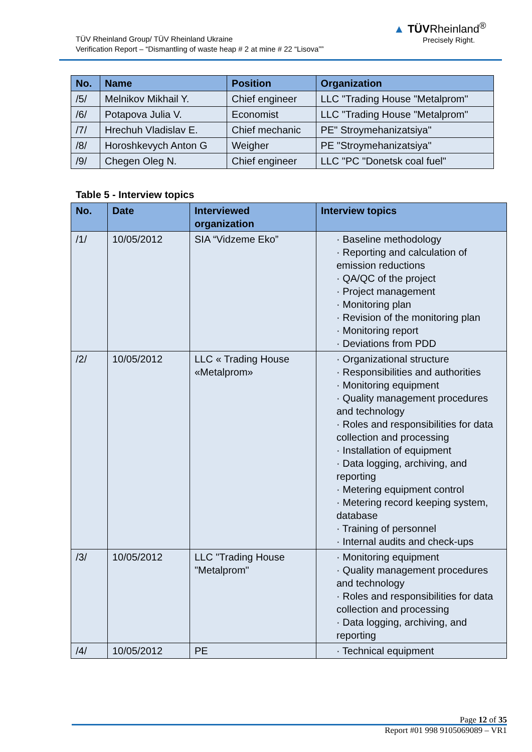TÜV Rheinland Group/ TÜV Rheinland Ukraine
Verification Report – “Dismantling of waste heap # 2 at mine # 22 “Lisova””
▲ TÜVRheinland<sup>®</sup>
Precisely Right.
| No. | Name | Position | Organization |
| --- | --- | --- | --- |
| /5/ | Melnikov Mikhail Y. | Chief engineer | LLC "Trading House "Metalprom" |
| /6/ | Potapova Julia V. | Economist | LLC "Trading House "Metalprom" |
| /7/ | Hrechuh Vladislav E. | Chief mechanic | PE" Stroymehanizatsiya" |
| /8/ | Horoshkevych Anton G | Weigher | PE "Stroymehanizatsiya" |
| /9/ | Chegen Oleg N. | Chief engineer | LLC "PC "Donetsk coal fuel" |
Table 5 - Interview topics
| No. | Date | Interviewed organization | Interview topics |
| --- | --- | --- | --- |
| /1/ | 10/05/2012 | SIA “Vidzeme Eko” | · Baseline methodology · Reporting and calculation of emission reductions · QA/QC of the project · Project management · Monitoring plan · Revision of the monitoring plan · Monitoring report · Deviations from PDD |
| /2/ | 10/05/2012 | LLC « Trading House «Metalprom» | · Organizational structure · Responsibilities and authorities · Monitoring equipment · Quality management procedures and technology · Roles and responsibilities for data collection and processing · Installation of equipment · Data logging, archiving, and reporting · Metering equipment control · Metering record keeping system, database · Training of personnel · Internal audits and check-ups |
| /3/ | 10/05/2012 | LLC "Trading House "Metalprom" | · Monitoring equipment · Quality management procedures and technology · Roles and responsibilities for data collection and processing · Data logging, archiving, and reporting |
| /4/ | 10/05/2012 | PE | · Technical equipment |
Page 12 of 35
Report #01 998 9105069089 – VR1